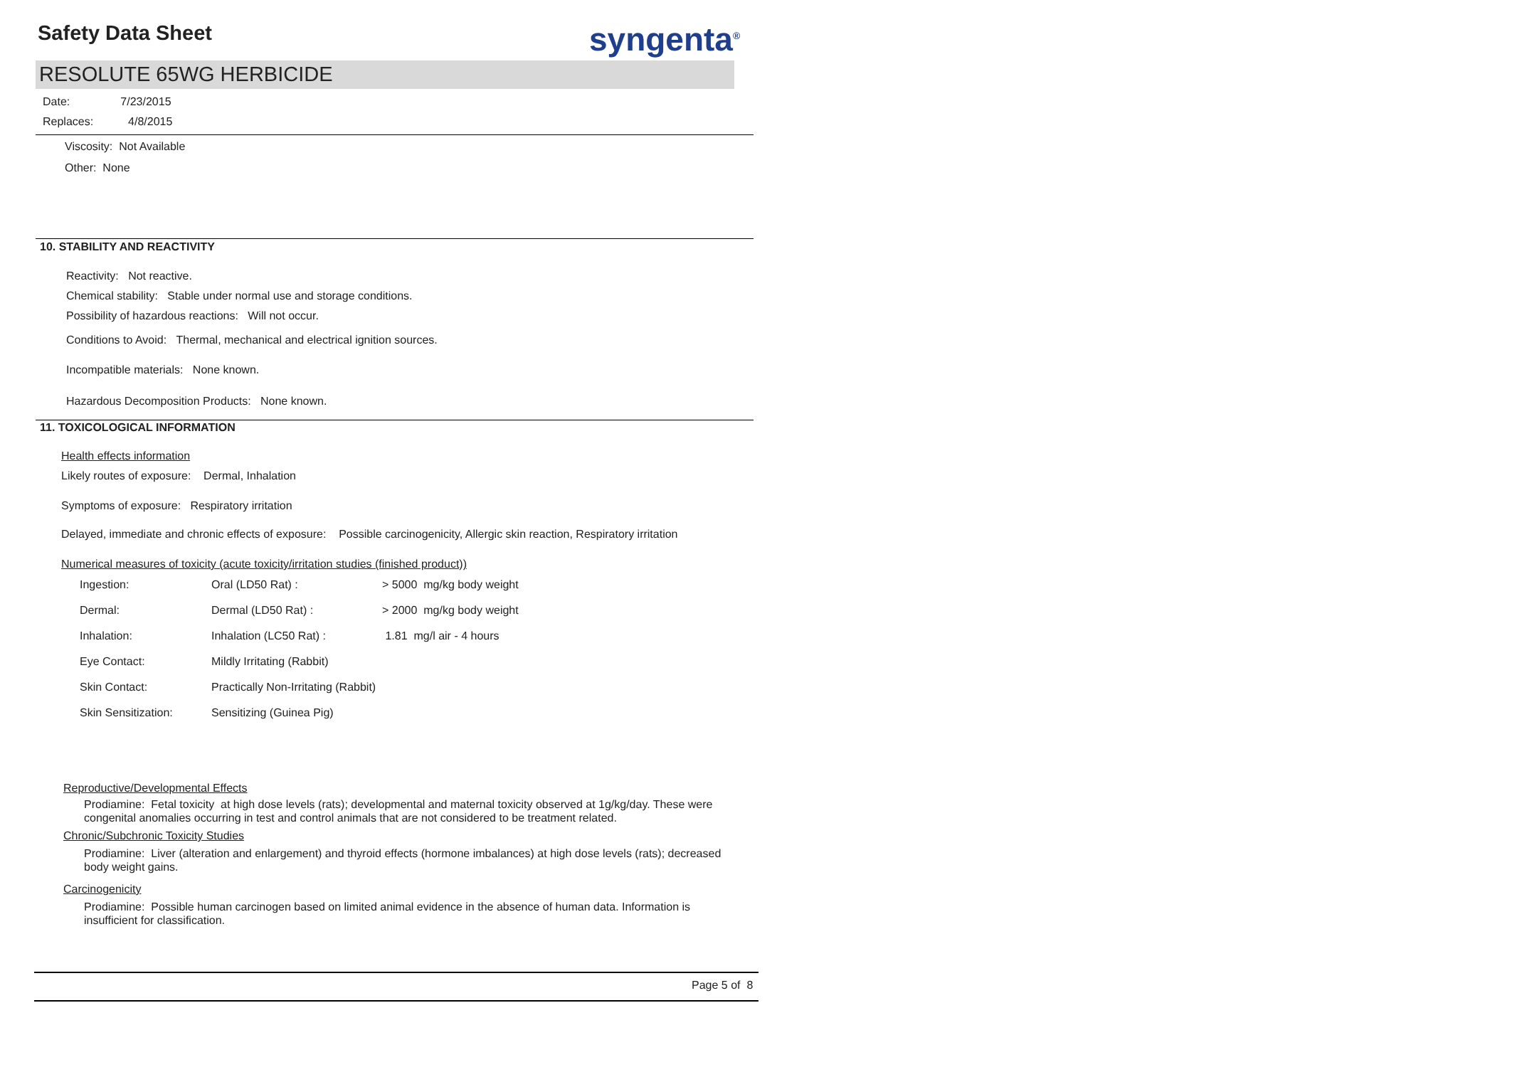Safety Data Sheet syngenta<sup>®</sup>
RESOLUTE 65WG HERBICIDE
Date: 7/23/2015
Replaces: 4/8/2015
Viscosity: Not Available
Other: None
10. STABILITY AND REACTIVITY
Reactivity: Not reactive.
Chemical stability: Stable under normal use and storage conditions.
Possibility of hazardous reactions: Will not occur.
Conditions to Avoid: Thermal, mechanical and electrical ignition sources.
Incompatible materials: None known.
Hazardous Decomposition Products: None known.
11. TOXICOLOGICAL INFORMATION
Health effects information
Likely routes of exposure: Dermal, Inhalation
Symptoms of exposure: Respiratory irritation
Delayed, immediate and chronic effects of exposure: Possible carcinogenicity, Allergic skin reaction, Respiratory irritation
Numerical measures of toxicity (acute toxicity/irritation studies (finished product))
| Ingestion: | Oral (LD50 Rat) : | > 5000 mg/kg body weight |
| Dermal: | Dermal (LD50 Rat) : | > 2000 mg/kg body weight |
| Inhalation: | Inhalation (LC50 Rat) : | 1.81 mg/l air - 4 hours |
| Eye Contact: | Mildly Irritating (Rabbit) | |
| Skin Contact: | Practically Non-Irritating (Rabbit) | |
| Skin Sensitization: | Sensitizing (Guinea Pig) | |
Reproductive/Developmental Effects
Prodiamine: Fetal toxicity at high dose levels (rats); developmental and maternal toxicity observed at 1g/kg/day. These were congenital anomalies occurring in test and control animals that are not considered to be treatment related.
Chronic/Subchronic Toxicity Studies
Prodiamine: Liver (alteration and enlargement) and thyroid effects (hormone imbalances) at high dose levels (rats); decreased body weight gains.
Carcinogenicity
Prodiamine: Possible human carcinogen based on limited animal evidence in the absence of human data. Information is insufficient for classification.
Page 5 of 8